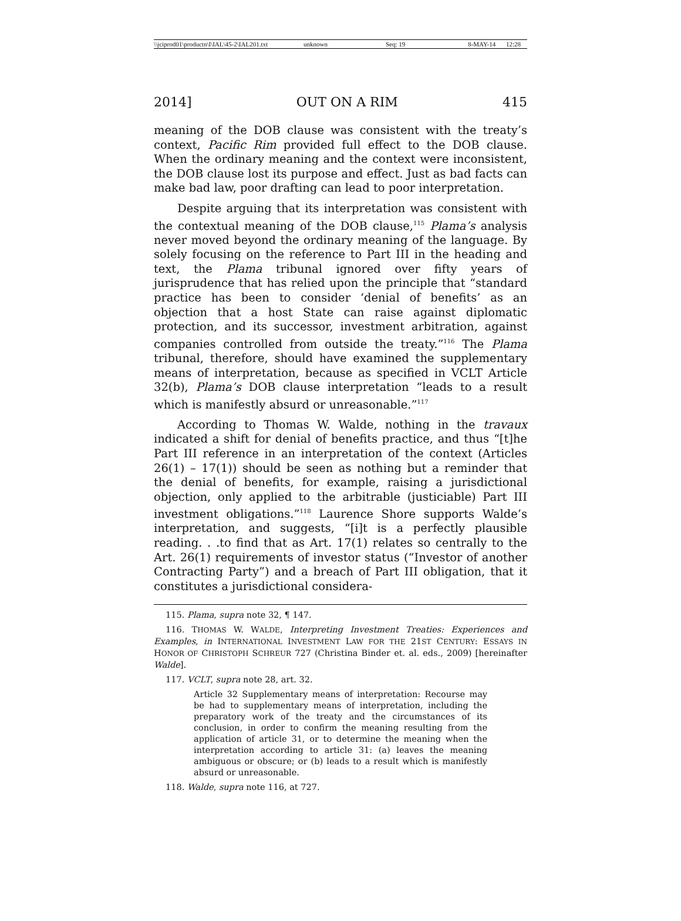\\jciprod01\productn\I\IAL\45-2\IAL201.txt unknown Seq: 19 8-MAY-14 12:28
2014] OUT ON A RIM 415
meaning of the DOB clause was consistent with the treaty’s context, Pacific Rim provided full effect to the DOB clause. When the ordinary meaning and the context were inconsistent, the DOB clause lost its purpose and effect. Just as bad facts can make bad law, poor drafting can lead to poor interpretation.
Despite arguing that its interpretation was consistent with the contextual meaning of the DOB clause,<sup>115</sup> Plama’s analysis never moved beyond the ordinary meaning of the language. By solely focusing on the reference to Part III in the heading and text, the Plama tribunal ignored over fifty years of jurisprudence that has relied upon the principle that “standard practice has been to consider ‘denial of benefits’ as an objection that a host State can raise against diplomatic protection, and its successor, investment arbitration, against companies controlled from outside the treaty.”<sup>116</sup> The Plama tribunal, therefore, should have examined the supplementary means of interpretation, because as specified in VCLT Article 32(b), Plama’s DOB clause interpretation “leads to a result which is manifestly absurd or unreasonable.”<sup>117</sup>
According to Thomas W. Walde, nothing in the travaux indicated a shift for denial of benefits practice, and thus “[t]he Part III reference in an interpretation of the context (Articles 26(1) – 17(1)) should be seen as nothing but a reminder that the denial of benefits, for example, raising a jurisdictional objection, only applied to the arbitrable (justiciable) Part III investment obligations.”<sup>118</sup> Laurence Shore supports Walde’s interpretation, and suggests, “[i]t is a perfectly plausible reading. . .to find that as Art. 17(1) relates so centrally to the Art. 26(1) requirements of investor status (“Investor of another Contracting Party”) and a breach of Part III obligation, that it constitutes a jurisdictional considera-
115. Plama, supra note 32, ¶ 147.
116. THOMAS W. WALDE, Interpreting Investment Treaties: Experiences and Examples, in INTERNATIONAL INVESTMENT LAW FOR THE 21ST CENTURY: ESSAYS IN HONOR OF CHRISTOPH SCHREUR 727 (Christina Binder et. al. eds., 2009) [hereinafter Walde].
117. VCLT, supra note 28, art. 32.
Article 32 Supplementary means of interpretation: Recourse may be had to supplementary means of interpretation, including the preparatory work of the treaty and the circumstances of its conclusion, in order to confirm the meaning resulting from the application of article 31, or to determine the meaning when the interpretation according to article 31: (a) leaves the meaning ambiguous or obscure; or (b) leads to a result which is manifestly absurd or unreasonable.
118. Walde, supra note 116, at 727.